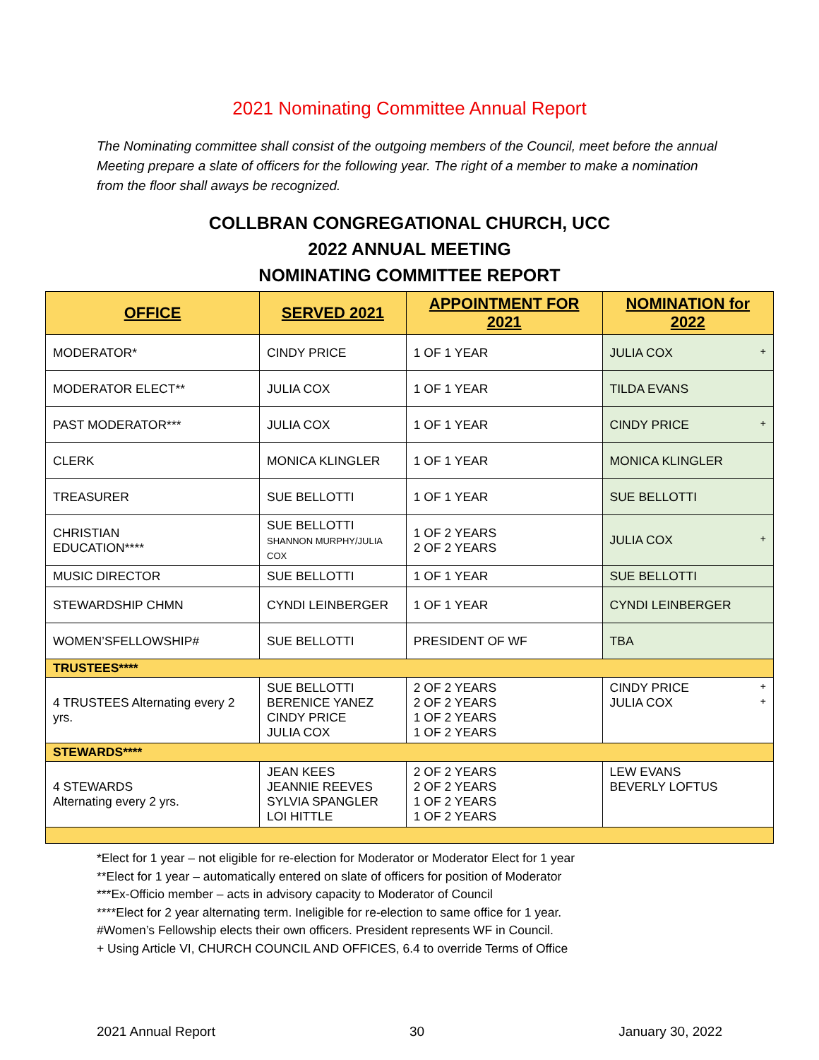2021 Nominating Committee Annual Report
The Nominating committee shall consist of the outgoing members of the Council, meet before the annual Meeting prepare a slate of officers for the following year. The right of a member to make a nomination from the floor shall aways be recognized.
COLLBRAN CONGREGATIONAL CHURCH, UCC
2022 ANNUAL MEETING
NOMINATING COMMITTEE REPORT
| OFFICE | SERVED 2021 | APPOINTMENT FOR 2021 | NOMINATION for 2022 |
| --- | --- | --- | --- |
| MODERATOR* | CINDY PRICE | 1 OF 1 YEAR | JULIA COX + |
| MODERATOR ELECT** | JULIA COX | 1 OF 1 YEAR | TILDA EVANS |
| PAST MODERATOR*** | JULIA COX | 1 OF 1 YEAR | CINDY PRICE + |
| CLERK | MONICA KLINGLER | 1 OF 1 YEAR | MONICA KLINGLER |
| TREASURER | SUE BELLOTTI | 1 OF 1 YEAR | SUE BELLOTTI |
| CHRISTIAN EDUCATION**** | SUE BELLOTTI SHANNON MURPHY/JULIA COX | 1 OF 2 YEARS 2 OF 2 YEARS | JULIA COX + |
| MUSIC DIRECTOR | SUE BELLOTTI | 1 OF 1 YEAR | SUE BELLOTTI |
| STEWARDSHIP CHMN | CYNDI LEINBERGER | 1 OF 1 YEAR | CYNDI LEINBERGER |
| WOMEN’SFELLOWSHIP# | SUE BELLOTTI | PRESIDENT OF WF | TBA |
| TRUSTEES**** | | | |
| 4 TRUSTEES Alternating every 2 yrs. | SUE BELLOTTI BERENICE YANEZ CINDY PRICE JULIA COX | 2 OF 2 YEARS 2 OF 2 YEARS 1 OF 2 YEARS 1 OF 2 YEARS | CINDY PRICE + JULIA COX + |
| STEWARDS**** | | | |
| 4 STEWARDS Alternating every 2 yrs. | JEAN KEES JEANNIE REEVES SYLVIA SPANGLER LOI HITTLE | 2 OF 2 YEARS 2 OF 2 YEARS 1 OF 2 YEARS 1 OF 2 YEARS | LEW EVANS BEVERLY LOFTUS |
*Elect for 1 year – not eligible for re-election for Moderator or Moderator Elect for 1 year
**Elect for 1 year – automatically entered on slate of officers for position of Moderator
***Ex-Officio member – acts in advisory capacity to Moderator of Council
****Elect for 2 year alternating term. Ineligible for re-election to same office for 1 year.
#Women’s Fellowship elects their own officers. President represents WF in Council.
+ Using Article VI, CHURCH COUNCIL AND OFFICES, 6.4 to override Terms of Office
2021 Annual Report 30 January 30, 2022